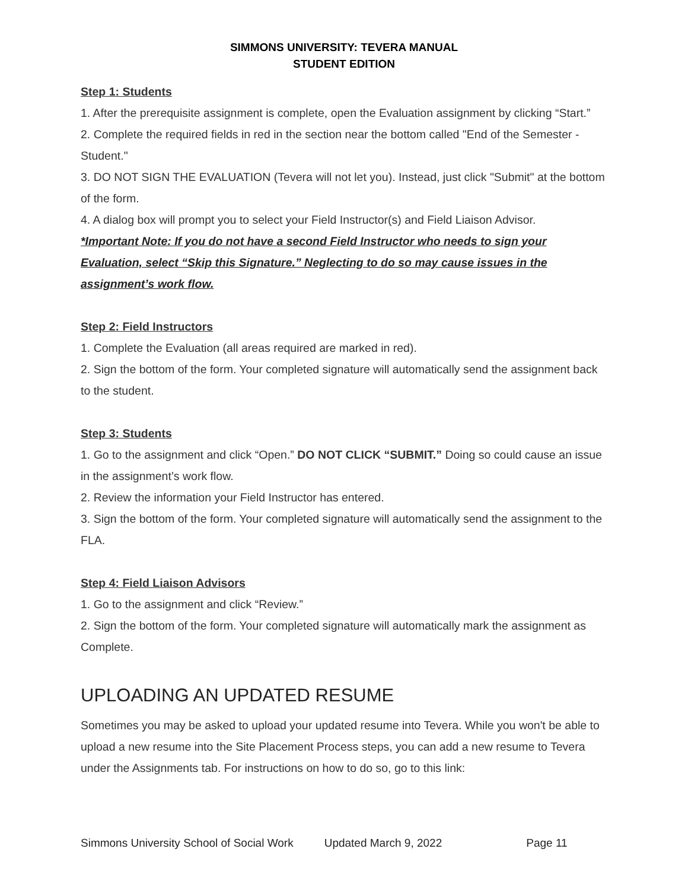SIMMONS UNIVERSITY: TEVERA MANUAL
STUDENT EDITION
Step 1: Students
1. After the prerequisite assignment is complete, open the Evaluation assignment by clicking “Start.”
2. Complete the required fields in red in the section near the bottom called "End of the Semester - Student."
3. DO NOT SIGN THE EVALUATION (Tevera will not let you). Instead, just click "Submit" at the bottom of the form.
4. A dialog box will prompt you to select your Field Instructor(s) and Field Liaison Advisor.
*Important Note: If you do not have a second Field Instructor who needs to sign your Evaluation, select “Skip this Signature.” Neglecting to do so may cause issues in the assignment’s work flow.
Step 2: Field Instructors
1. Complete the Evaluation (all areas required are marked in red).
2. Sign the bottom of the form. Your completed signature will automatically send the assignment back to the student.
Step 3: Students
1. Go to the assignment and click “Open.” DO NOT CLICK “SUBMIT.” Doing so could cause an issue in the assignment’s work flow.
2. Review the information your Field Instructor has entered.
3. Sign the bottom of the form. Your completed signature will automatically send the assignment to the FLA.
Step 4: Field Liaison Advisors
1. Go to the assignment and click “Review.”
2. Sign the bottom of the form. Your completed signature will automatically mark the assignment as Complete.
UPLOADING AN UPDATED RESUME
Sometimes you may be asked to upload your updated resume into Tevera. While you won't be able to upload a new resume into the Site Placement Process steps, you can add a new resume to Tevera under the Assignments tab. For instructions on how to do so, go to this link:
Simmons University School of Social Work Updated March 9, 2022 Page 11